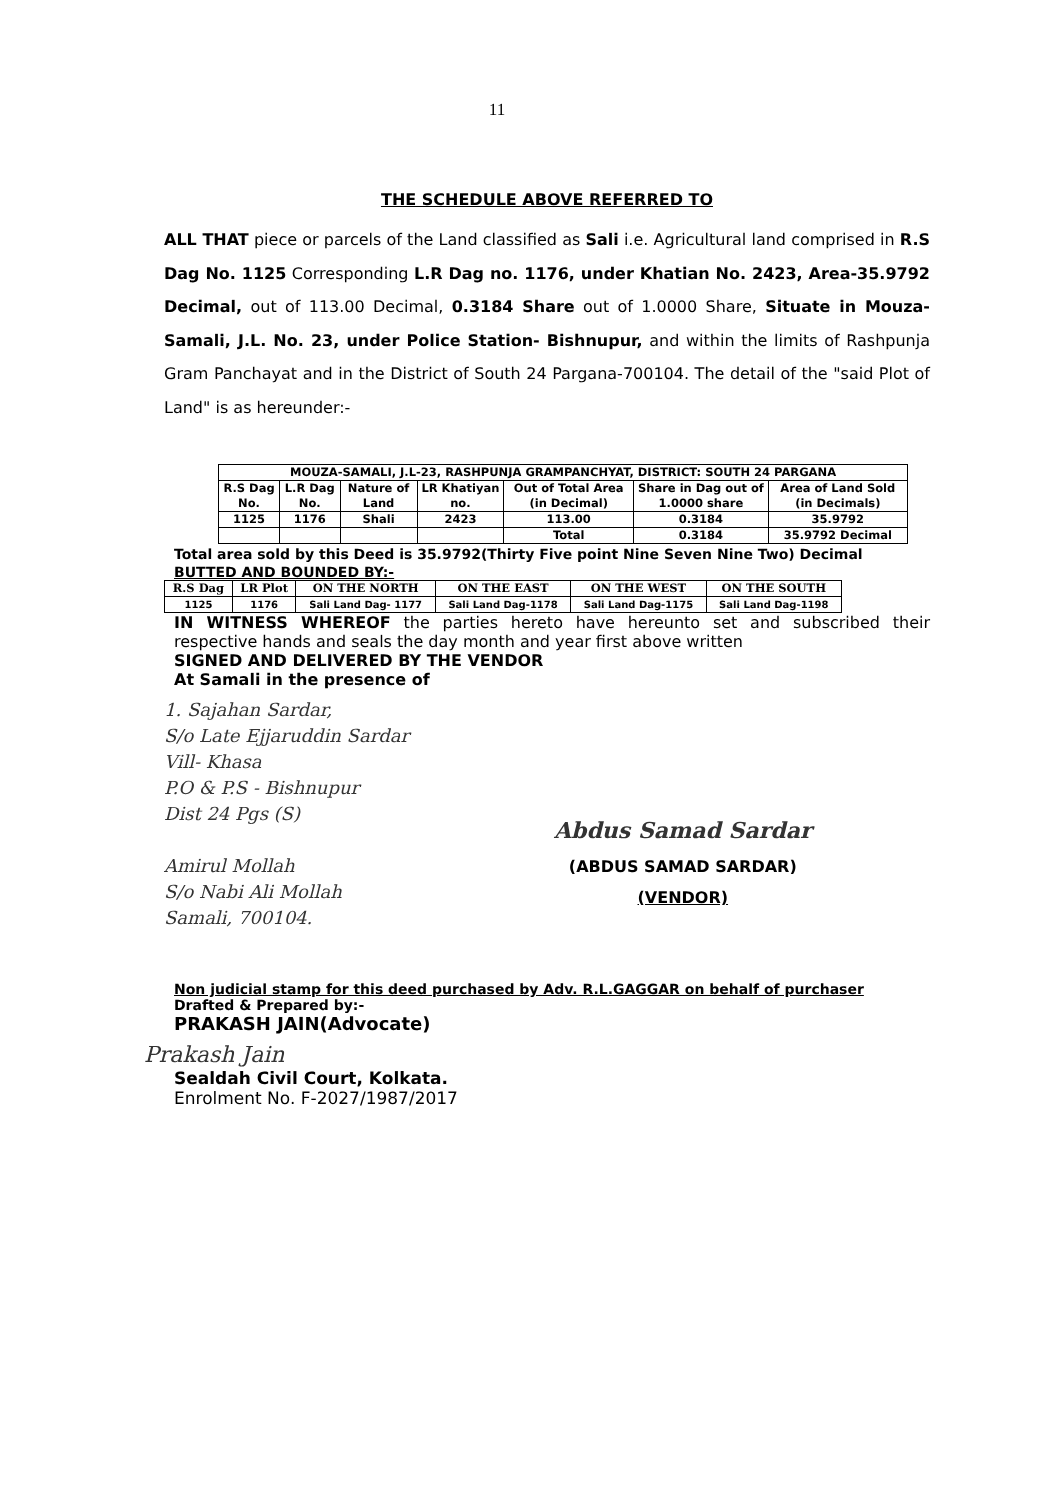11
THE SCHEDULE ABOVE REFERRED TO
ALL THAT piece or parcels of the Land classified as Sali i.e. Agricultural land comprised in R.S Dag No. 1125 Corresponding L.R Dag no. 1176, under Khatian No. 2423, Area-35.9792 Decimal, out of 113.00 Decimal, 0.3184 Share out of 1.0000 Share, Situate in Mouza- Samali, J.L. No. 23, under Police Station- Bishnupur, and within the limits of Rashpunja Gram Panchayat and in the District of South 24 Pargana-700104. The detail of the "said Plot of Land" is as hereunder:-
| MOUZA-SAMALI, J.L-23, RASHPUNJA GRAMPANCHYAT, DISTRICT: SOUTH 24 PARGANA | | | | | | |
| R.S Dag No. | L.R Dag No. | Nature of Land | LR Khatiyan no. | Out of Total Area (in Decimal) | Share in Dag out of 1.0000 share | Area of Land Sold (in Decimals) |
| 1125 | 1176 | Shali | 2423 | 113.00 | 0.3184 | 35.9792 |
| | | | | Total | 0.3184 | 35.9792 Decimal |
Total area sold by this Deed is 35.9792(Thirty Five point Nine Seven Nine Two) Decimal
BUTTED AND BOUNDED BY:-
| R.S Dag | LR Plot | ON THE NORTH | ON THE EAST | ON THE WEST | ON THE SOUTH |
| --- | --- | --- | --- | --- | --- |
| 1125 | 1176 | Sali Land Dag- 1177 | Sali Land Dag-1178 | Sali Land Dag-1175 | Sali Land Dag-1198 |
IN WITNESS WHEREOF the parties hereto have hereunto set and subscribed their respective hands and seals the day month and year first above written
SIGNED AND DELIVERED BY THE VENDOR
At Samali in the presence of
1. Sajahan Sardar,
S/o Late Ejjaruddin Sardar
Vill- Khasa
P.O & P.S - Bishnupur
Dist 24 Pgs (S)
Amirul Mollah
S/o Nabi Ali Mollah
Samali, 700104.
Abdus Samad Sardar
(ABDUS SAMAD SARDAR)
(VENDOR)
Non judicial stamp for this deed purchased by Adv. R.L.GAGGAR on behalf of purchaser
Drafted & Prepared by:-
PRAKASH JAIN(Advocate)
Prakash Jain
Sealdah Civil Court, Kolkata.
Enrolment No. F-2027/1987/2017